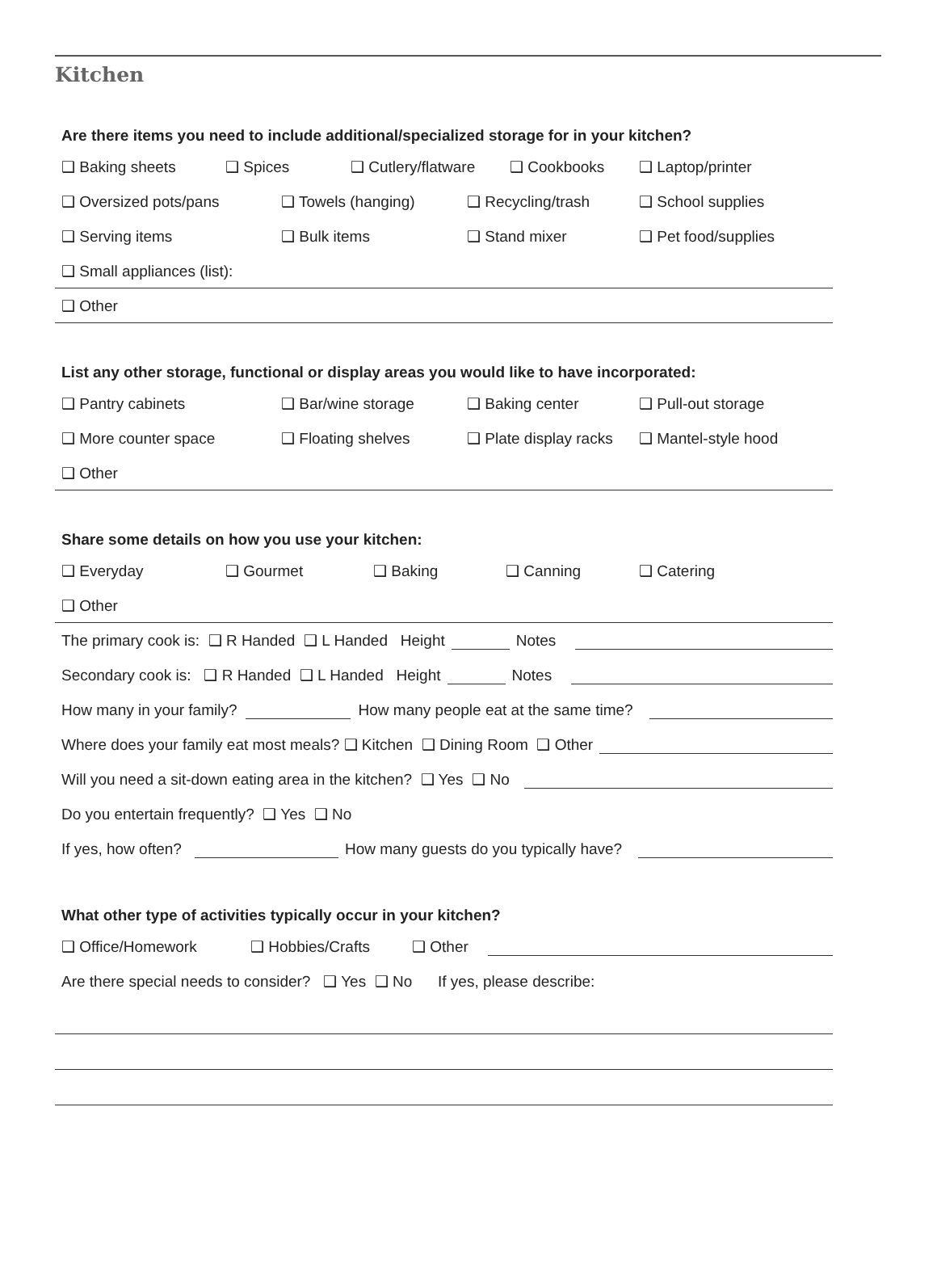Kitchen
Are there items you need to include additional/specialized storage for in your kitchen?
❑ Baking sheets ❑ Spices ❑ Cutlery/flatware ❑ Cookbooks ❑ Laptop/printer
❑ Oversized pots/pans ❑ Towels (hanging) ❑ Recycling/trash ❑ School supplies
❑ Serving items ❑ Bulk items ❑ Stand mixer ❑ Pet food/supplies
❑ Small appliances (list):
❑ Other
List any other storage, functional or display areas you would like to have incorporated:
❑ Pantry cabinets ❑ Bar/wine storage ❑ Baking center ❑ Pull-out storage
❑ More counter space ❑ Floating shelves ❑ Plate display racks ❑ Mantel-style hood
❑ Other
Share some details on how you use your kitchen:
❑ Everyday ❑ Gourmet ❑ Baking ❑ Canning ❑ Catering
❑ Other
The primary cook is: ❑ R Handed ❑ L Handed Height Notes
Secondary cook is: ❑ R Handed ❑ L Handed Height Notes
How many in your family? How many people eat at the same time?
Where does your family eat most meals? ❑ Kitchen ❑ Dining Room ❑ Other
Will you need a sit-down eating area in the kitchen? ❑ Yes ❑ No
Do you entertain frequently? ❑ Yes ❑ No
If yes, how often? How many guests do you typically have?
What other type of activities typically occur in your kitchen?
❑ Office/Homework ❑ Hobbies/Crafts ❑ Other
Are there special needs to consider? ❑ Yes ❑ No If yes, please describe: